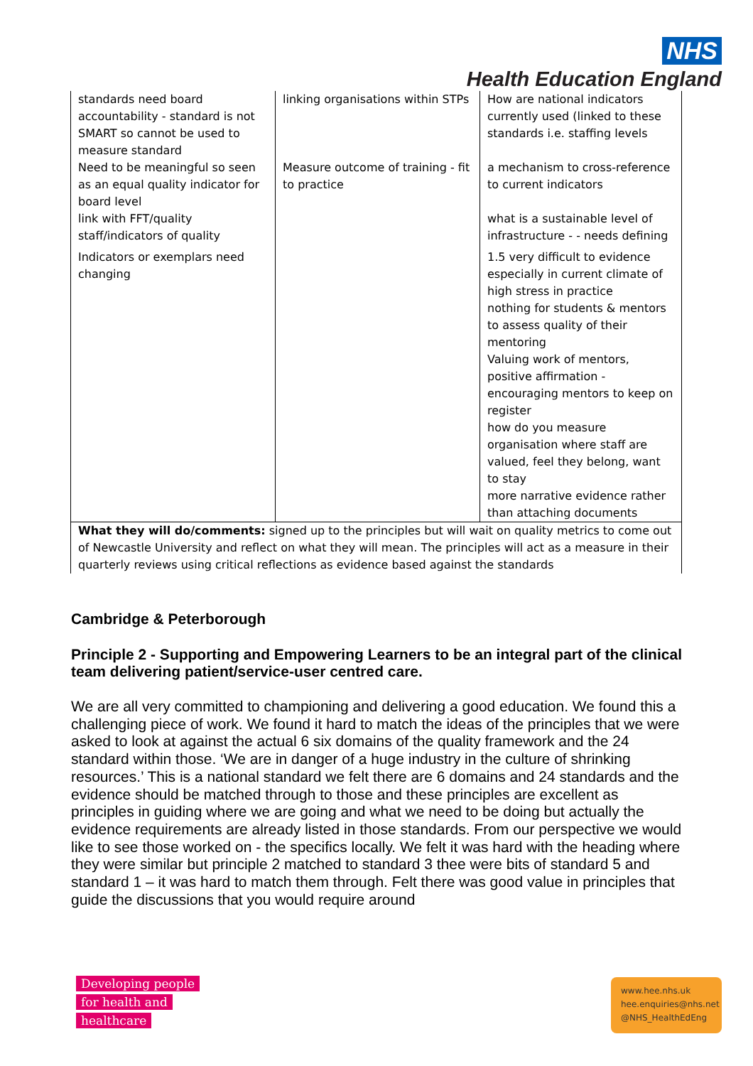NHS
Health Education England
| standards need board accountability - standard is not SMART so cannot be used to measure standard Need to be meaningful so seen as an equal quality indicator for board level link with FFT/quality staff/indicators of quality Indicators or exemplars need changing | linking organisations within STPs Measure outcome of training - fit to practice | How are national indicators currently used (linked to these standards i.e. staffing levels a mechanism to cross-reference to current indicators what is a sustainable level of infrastructure - - needs defining 1.5 very difficult to evidence especially in current climate of high stress in practice nothing for students & mentors to assess quality of their mentoring Valuing work of mentors, positive affirmation - encouraging mentors to keep on register how do you measure organisation where staff are valued, feel they belong, want to stay more narrative evidence rather than attaching documents |
| What they will do/comments: signed up to the principles but will wait on quality metrics to come out of Newcastle University and reflect on what they will mean. The principles will act as a measure in their quarterly reviews using critical reflections as evidence based against the standards | | |
Cambridge & Peterborough
Principle 2 - Supporting and Empowering Learners to be an integral part of the clinical team delivering patient/service-user centred care.
We are all very committed to championing and delivering a good education. We found this a challenging piece of work. We found it hard to match the ideas of the principles that we were asked to look at against the actual 6 six domains of the quality framework and the 24 standard within those. ‘We are in danger of a huge industry in the culture of shrinking resources.’ This is a national standard we felt there are 6 domains and 24 standards and the evidence should be matched through to those and these principles are excellent as principles in guiding where we are going and what we need to be doing but actually the evidence requirements are already listed in those standards. From our perspective we would like to see those worked on - the specifics locally. We felt it was hard with the heading where they were similar but principle 2 matched to standard 3 thee were bits of standard 5 and standard 1 – it was hard to match them through. Felt there was good value in principles that guide the discussions that you would require around
Developing people
for health and
healthcare
www.hee.nhs.uk
hee.enquiries@nhs.net
@NHS_HealthEdEng